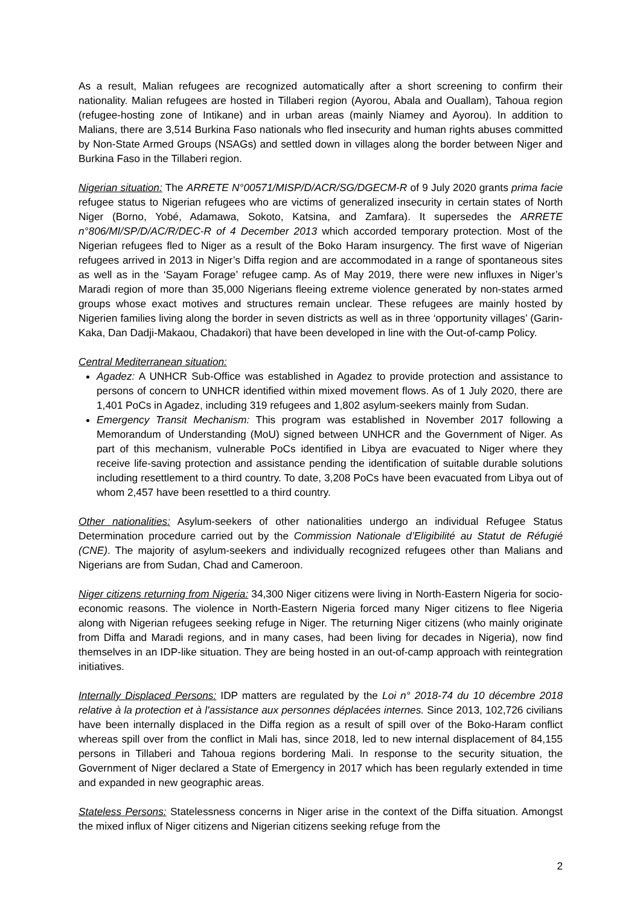As a result, Malian refugees are recognized automatically after a short screening to confirm their nationality. Malian refugees are hosted in Tillaberi region (Ayorou, Abala and Ouallam), Tahoua region (refugee-hosting zone of Intikane) and in urban areas (mainly Niamey and Ayorou). In addition to Malians, there are 3,514 Burkina Faso nationals who fled insecurity and human rights abuses committed by Non-State Armed Groups (NSAGs) and settled down in villages along the border between Niger and Burkina Faso in the Tillaberi region.
Nigerian situation: The ARRETE N°00571/MISP/D/ACR/SG/DGECM-R of 9 July 2020 grants prima facie refugee status to Nigerian refugees who are victims of generalized insecurity in certain states of North Niger (Borno, Yobé, Adamawa, Sokoto, Katsina, and Zamfara). It supersedes the ARRETE n°806/MI/SP/D/AC/R/DEC-R of 4 December 2013 which accorded temporary protection. Most of the Nigerian refugees fled to Niger as a result of the Boko Haram insurgency. The first wave of Nigerian refugees arrived in 2013 in Niger’s Diffa region and are accommodated in a range of spontaneous sites as well as in the ‘Sayam Forage’ refugee camp. As of May 2019, there were new influxes in Niger’s Maradi region of more than 35,000 Nigerians fleeing extreme violence generated by non-states armed groups whose exact motives and structures remain unclear. These refugees are mainly hosted by Nigerien families living along the border in seven districts as well as in three ‘opportunity villages’ (Garin-Kaka, Dan Dadji-Makaou, Chadakori) that have been developed in line with the Out-of-camp Policy.
Central Mediterranean situation:
Agadez: A UNHCR Sub-Office was established in Agadez to provide protection and assistance to persons of concern to UNHCR identified within mixed movement flows. As of 1 July 2020, there are 1,401 PoCs in Agadez, including 319 refugees and 1,802 asylum-seekers mainly from Sudan.
Emergency Transit Mechanism: This program was established in November 2017 following a Memorandum of Understanding (MoU) signed between UNHCR and the Government of Niger. As part of this mechanism, vulnerable PoCs identified in Libya are evacuated to Niger where they receive life-saving protection and assistance pending the identification of suitable durable solutions including resettlement to a third country. To date, 3,208 PoCs have been evacuated from Libya out of whom 2,457 have been resettled to a third country.
Other nationalities: Asylum-seekers of other nationalities undergo an individual Refugee Status Determination procedure carried out by the Commission Nationale d’Eligibilité au Statut de Réfugié (CNE). The majority of asylum-seekers and individually recognized refugees other than Malians and Nigerians are from Sudan, Chad and Cameroon.
Niger citizens returning from Nigeria: 34,300 Niger citizens were living in North-Eastern Nigeria for socio-economic reasons. The violence in North-Eastern Nigeria forced many Niger citizens to flee Nigeria along with Nigerian refugees seeking refuge in Niger. The returning Niger citizens (who mainly originate from Diffa and Maradi regions, and in many cases, had been living for decades in Nigeria), now find themselves in an IDP-like situation. They are being hosted in an out-of-camp approach with reintegration initiatives.
Internally Displaced Persons: IDP matters are regulated by the Loi n° 2018-74 du 10 décembre 2018 relative à la protection et à l'assistance aux personnes déplacées internes. Since 2013, 102,726 civilians have been internally displaced in the Diffa region as a result of spill over of the Boko-Haram conflict whereas spill over from the conflict in Mali has, since 2018, led to new internal displacement of 84,155 persons in Tillaberi and Tahoua regions bordering Mali. In response to the security situation, the Government of Niger declared a State of Emergency in 2017 which has been regularly extended in time and expanded in new geographic areas.
Stateless Persons: Statelessness concerns in Niger arise in the context of the Diffa situation. Amongst the mixed influx of Niger citizens and Nigerian citizens seeking refuge from the
2